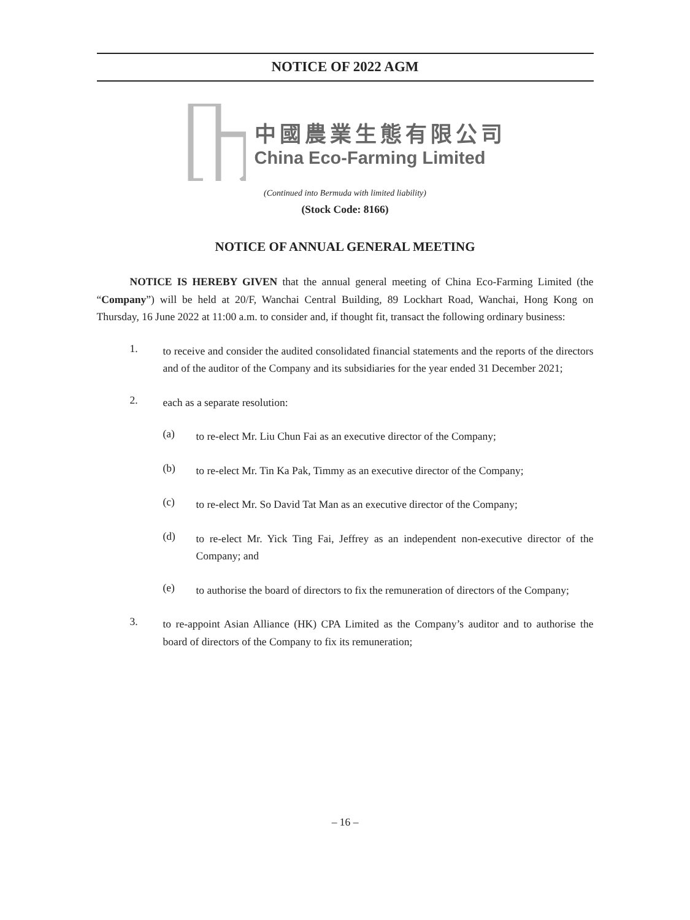NOTICE OF 2022 AGM
中國農業生態有限公司
China Eco-Farming Limited
(Continued into Bermuda with limited liability)
(Stock Code: 8166)
NOTICE OF ANNUAL GENERAL MEETING
NOTICE IS HEREBY GIVEN that the annual general meeting of China Eco-Farming Limited (the “Company”) will be held at 20/F, Wanchai Central Building, 89 Lockhart Road, Wanchai, Hong Kong on Thursday, 16 June 2022 at 11:00 a.m. to consider and, if thought fit, transact the following ordinary business:
1.
to receive and consider the audited consolidated financial statements and the reports of the directors and of the auditor of the Company and its subsidiaries for the year ended 31 December 2021;
2.
each as a separate resolution:
(a)
to re-elect Mr. Liu Chun Fai as an executive director of the Company;
(b)
to re-elect Mr. Tin Ka Pak, Timmy as an executive director of the Company;
(c)
to re-elect Mr. So David Tat Man as an executive director of the Company;
(d)
to re-elect Mr. Yick Ting Fai, Jeffrey as an independent non-executive director of the Company; and
(e)
to authorise the board of directors to fix the remuneration of directors of the Company;
3.
to re-appoint Asian Alliance (HK) CPA Limited as the Company’s auditor and to authorise the board of directors of the Company to fix its remuneration;
– 16 –